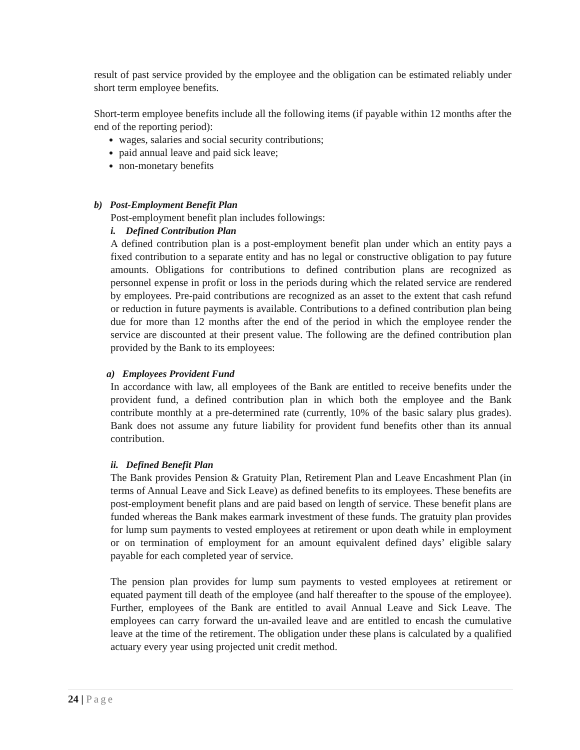result of past service provided by the employee and the obligation can be estimated reliably under short term employee benefits.
Short-term employee benefits include all the following items (if payable within 12 months after the end of the reporting period):
wages, salaries and social security contributions;
paid annual leave and paid sick leave;
non-monetary benefits
b) Post-Employment Benefit Plan
Post-employment benefit plan includes followings:
i. Defined Contribution Plan
A defined contribution plan is a post-employment benefit plan under which an entity pays a fixed contribution to a separate entity and has no legal or constructive obligation to pay future amounts. Obligations for contributions to defined contribution plans are recognized as personnel expense in profit or loss in the periods during which the related service are rendered by employees. Pre-paid contributions are recognized as an asset to the extent that cash refund or reduction in future payments is available. Contributions to a defined contribution plan being due for more than 12 months after the end of the period in which the employee render the service are discounted at their present value. The following are the defined contribution plan provided by the Bank to its employees:
a) Employees Provident Fund
In accordance with law, all employees of the Bank are entitled to receive benefits under the provident fund, a defined contribution plan in which both the employee and the Bank contribute monthly at a pre-determined rate (currently, 10% of the basic salary plus grades). Bank does not assume any future liability for provident fund benefits other than its annual contribution.
ii. Defined Benefit Plan
The Bank provides Pension & Gratuity Plan, Retirement Plan and Leave Encashment Plan (in terms of Annual Leave and Sick Leave) as defined benefits to its employees. These benefits are post-employment benefit plans and are paid based on length of service. These benefit plans are funded whereas the Bank makes earmark investment of these funds. The gratuity plan provides for lump sum payments to vested employees at retirement or upon death while in employment or on termination of employment for an amount equivalent defined days’ eligible salary payable for each completed year of service.
The pension plan provides for lump sum payments to vested employees at retirement or equated payment till death of the employee (and half thereafter to the spouse of the employee). Further, employees of the Bank are entitled to avail Annual Leave and Sick Leave. The employees can carry forward the un-availed leave and are entitled to encash the cumulative leave at the time of the retirement. The obligation under these plans is calculated by a qualified actuary every year using projected unit credit method.
24 | Page